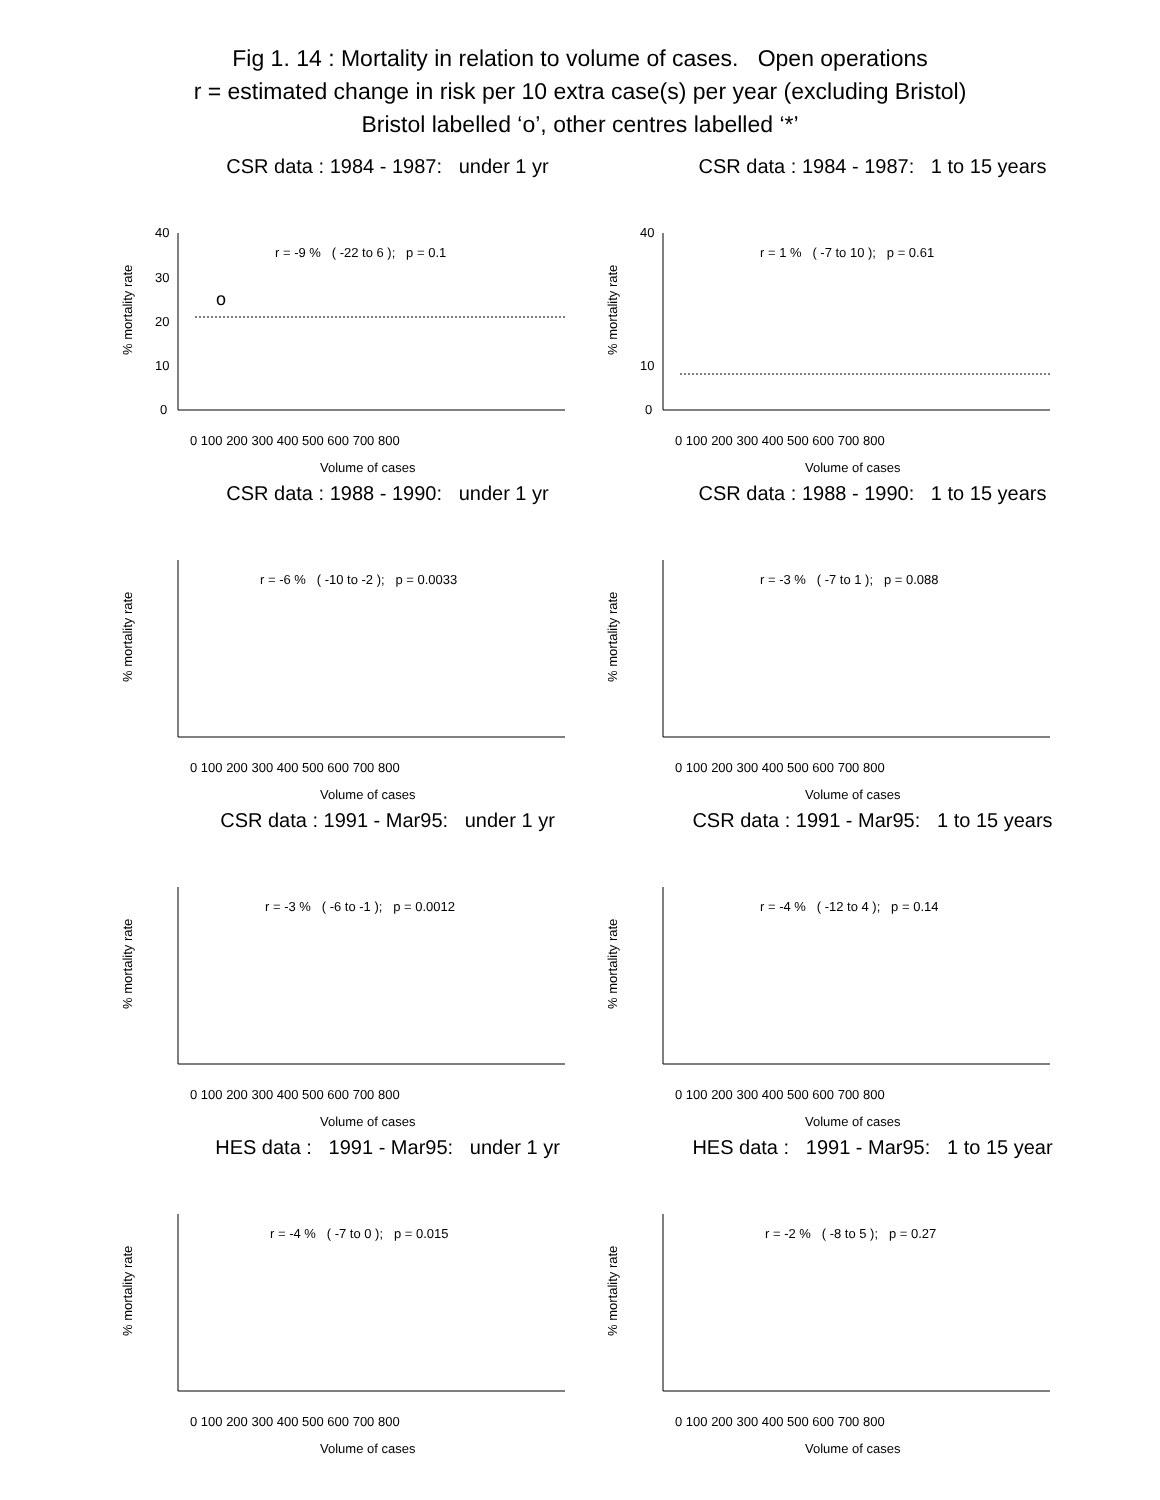Fig 1. 14 : Mortality in relation to volume of cases. Open operations
r = estimated change in risk per 10 extra case(s) per year (excluding Bristol)
Bristol labelled ‘o’, other centres labelled ‘*’
CSR data : 1984 - 1987: under 1 yr
% mortality rate
40
30
20
10
0
0 100 200 300 400 500 600 700 800
Volume of cases
r = -9 % ( -22 to 6 ); p = 0.1
o
CSR data : 1984 - 1987: 1 to 15 years
% mortality rate
40
10
0
0 100 200 300 400 500 600 700 800
Volume of cases
r = 1 % ( -7 to 10 ); p = 0.61
CSR data : 1988 - 1990: under 1 yr
% mortality rate
0 100 200 300 400 500 600 700 800
Volume of cases
r = -6 % ( -10 to -2 ); p = 0.0033
CSR data : 1988 - 1990: 1 to 15 years
% mortality rate
0 100 200 300 400 500 600 700 800
Volume of cases
r = -3 % ( -7 to 1 ); p = 0.088
CSR data : 1991 - Mar95: under 1 yr
% mortality rate
0 100 200 300 400 500 600 700 800
Volume of cases
r = -3 % ( -6 to -1 ); p = 0.0012
CSR data : 1991 - Mar95: 1 to 15 years
% mortality rate
0 100 200 300 400 500 600 700 800
Volume of cases
r = -4 % ( -12 to 4 ); p = 0.14
HES data : 1991 - Mar95: under 1 yr
% mortality rate
0 100 200 300 400 500 600 700 800
Volume of cases
r = -4 % ( -7 to 0 ); p = 0.015
HES data : 1991 - Mar95: 1 to 15 year
% mortality rate
0 100 200 300 400 500 600 700 800
Volume of cases
r = -2 % ( -8 to 5 ); p = 0.27